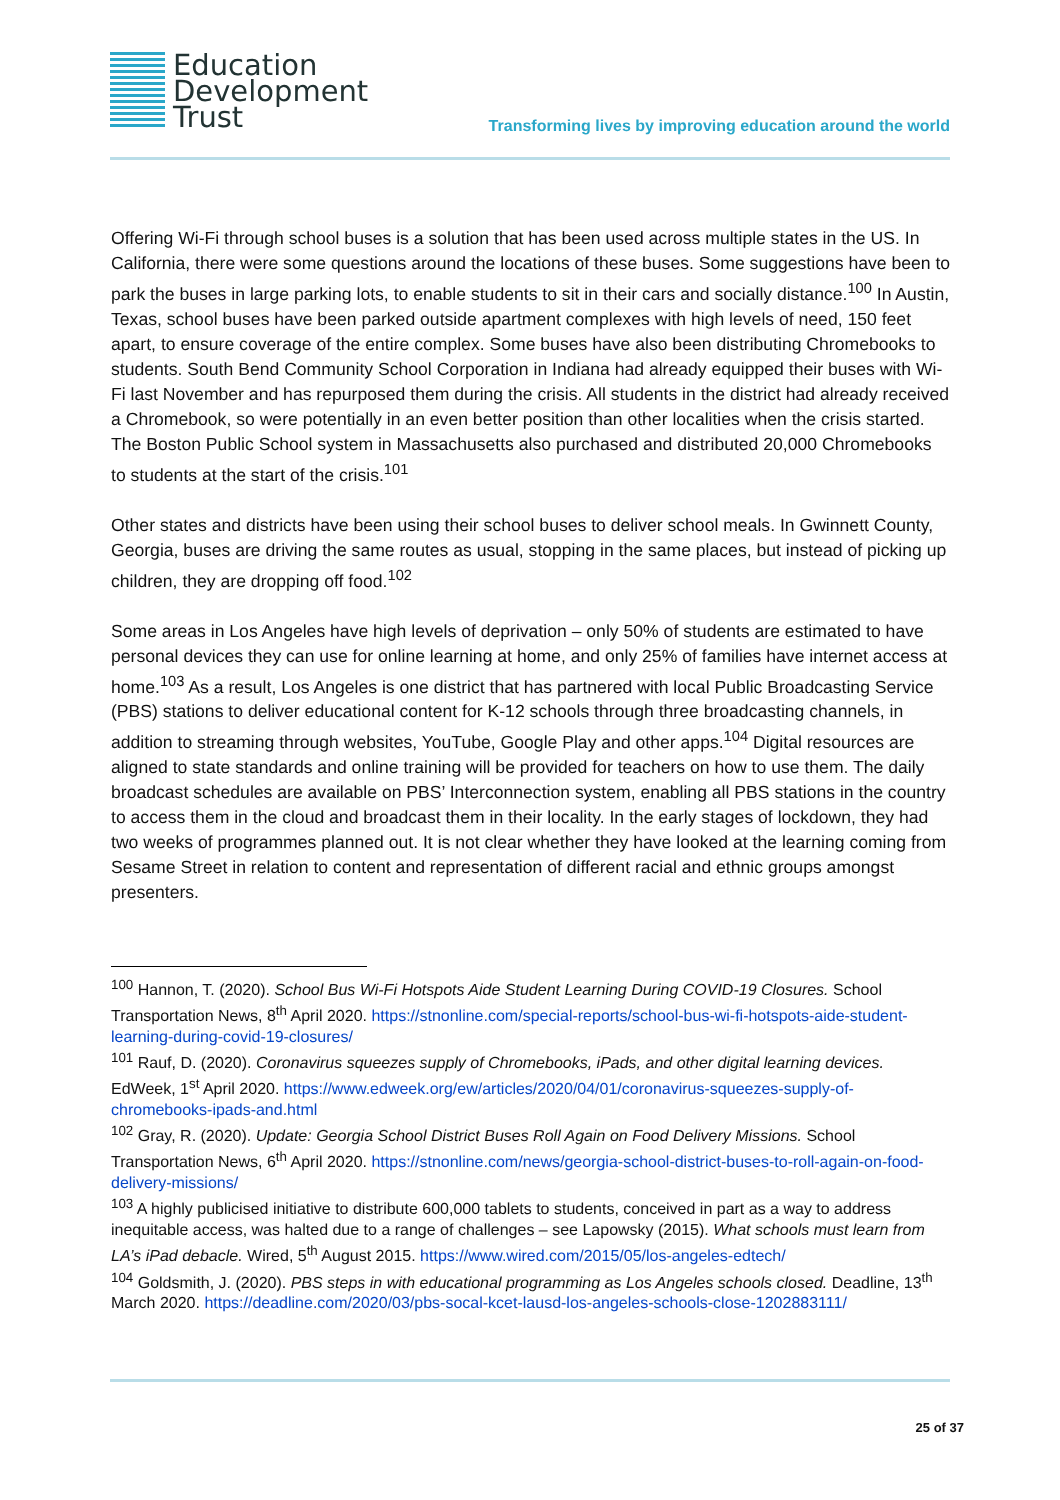Education
Development
Trust
Transforming lives by improving education around the world
Offering Wi-Fi through school buses is a solution that has been used across multiple states in the US. In California, there were some questions around the locations of these buses. Some suggestions have been to park the buses in large parking lots, to enable students to sit in their cars and socially distance.<sup>100</sup> In Austin, Texas, school buses have been parked outside apartment complexes with high levels of need, 150 feet apart, to ensure coverage of the entire complex. Some buses have also been distributing Chromebooks to students. South Bend Community School Corporation in Indiana had already equipped their buses with Wi-Fi last November and has repurposed them during the crisis. All students in the district had already received a Chromebook, so were potentially in an even better position than other localities when the crisis started. The Boston Public School system in Massachusetts also purchased and distributed 20,000 Chromebooks to students at the start of the crisis.<sup>101</sup>
Other states and districts have been using their school buses to deliver school meals. In Gwinnett County, Georgia, buses are driving the same routes as usual, stopping in the same places, but instead of picking up children, they are dropping off food.<sup>102</sup>
Some areas in Los Angeles have high levels of deprivation – only 50% of students are estimated to have personal devices they can use for online learning at home, and only 25% of families have internet access at home.<sup>103</sup> As a result, Los Angeles is one district that has partnered with local Public Broadcasting Service (PBS) stations to deliver educational content for K-12 schools through three broadcasting channels, in addition to streaming through websites, YouTube, Google Play and other apps.<sup>104</sup> Digital resources are aligned to state standards and online training will be provided for teachers on how to use them. The daily broadcast schedules are available on PBS’ Interconnection system, enabling all PBS stations in the country to access them in the cloud and broadcast them in their locality. In the early stages of lockdown, they had two weeks of programmes planned out. It is not clear whether they have looked at the learning coming from Sesame Street in relation to content and representation of different racial and ethnic groups amongst presenters.
<sup>100</sup> Hannon, T. (2020). School Bus Wi-Fi Hotspots Aide Student Learning During COVID-19 Closures. School Transportation News, 8<sup>th</sup> April 2020. https://stnonline.com/special-reports/school-bus-wi-fi-hotspots-aide-student-learning-during-covid-19-closures/
<sup>101</sup> Rauf, D. (2020). Coronavirus squeezes supply of Chromebooks, iPads, and other digital learning devices. EdWeek, 1<sup>st</sup> April 2020. https://www.edweek.org/ew/articles/2020/04/01/coronavirus-squeezes-supply-of-chromebooks-ipads-and.html
<sup>102</sup> Gray, R. (2020). Update: Georgia School District Buses Roll Again on Food Delivery Missions. School Transportation News, 6<sup>th</sup> April 2020. https://stnonline.com/news/georgia-school-district-buses-to-roll-again-on-food-delivery-missions/
<sup>103</sup> A highly publicised initiative to distribute 600,000 tablets to students, conceived in part as a way to address inequitable access, was halted due to a range of challenges – see Lapowsky (2015). What schools must learn from LA’s iPad debacle. Wired, 5<sup>th</sup> August 2015. https://www.wired.com/2015/05/los-angeles-edtech/
<sup>104</sup> Goldsmith, J. (2020). PBS steps in with educational programming as Los Angeles schools closed. Deadline, 13<sup>th</sup> March 2020. https://deadline.com/2020/03/pbs-socal-kcet-lausd-los-angeles-schools-close-1202883111/
25 of 37